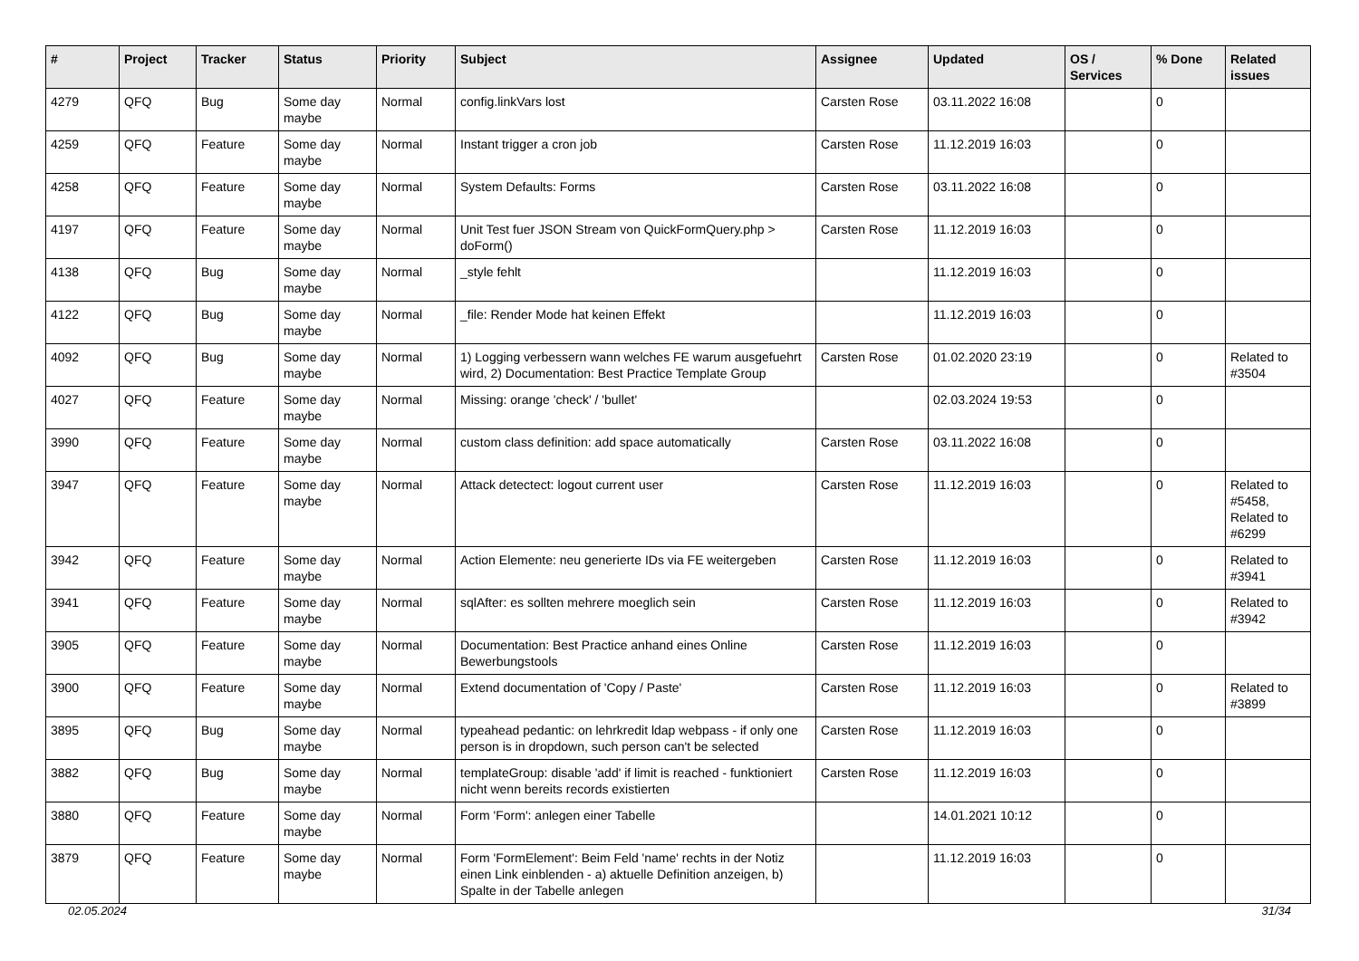| # | Project | Tracker | Status | Priority | Subject | Assignee | Updated | OS / Services | % Done | Related issues |
| --- | --- | --- | --- | --- | --- | --- | --- | --- | --- | --- |
| 4279 | QFQ | Bug | Some day maybe | Normal | config.linkVars lost | Carsten Rose | 03.11.2022 16:08 | | 0 | |
| 4259 | QFQ | Feature | Some day maybe | Normal | Instant trigger a cron job | Carsten Rose | 11.12.2019 16:03 | | 0 | |
| 4258 | QFQ | Feature | Some day maybe | Normal | System Defaults: Forms | Carsten Rose | 03.11.2022 16:08 | | 0 | |
| 4197 | QFQ | Feature | Some day maybe | Normal | Unit Test fuer JSON Stream von QuickFormQuery.php > doForm() | Carsten Rose | 11.12.2019 16:03 | | 0 | |
| 4138 | QFQ | Bug | Some day maybe | Normal | _style fehlt | | 11.12.2019 16:03 | | 0 | |
| 4122 | QFQ | Bug | Some day maybe | Normal | _file: Render Mode hat keinen Effekt | | 11.12.2019 16:03 | | 0 | |
| 4092 | QFQ | Bug | Some day maybe | Normal | 1) Logging verbessern wann welches FE warum ausgefuehrt wird, 2) Documentation: Best Practice Template Group | Carsten Rose | 01.02.2020 23:19 | | 0 | Related to #3504 |
| 4027 | QFQ | Feature | Some day maybe | Normal | Missing: orange 'check' / 'bullet' | | 02.03.2024 19:53 | | 0 | |
| 3990 | QFQ | Feature | Some day maybe | Normal | custom class definition: add space automatically | Carsten Rose | 03.11.2022 16:08 | | 0 | |
| 3947 | QFQ | Feature | Some day maybe | Normal | Attack detectect: logout current user | Carsten Rose | 11.12.2019 16:03 | | 0 | Related to #5458, Related to #6299 |
| 3942 | QFQ | Feature | Some day maybe | Normal | Action Elemente: neu generierte IDs via FE weitergeben | Carsten Rose | 11.12.2019 16:03 | | 0 | Related to #3941 |
| 3941 | QFQ | Feature | Some day maybe | Normal | sqlAfter: es sollten mehrere moeglich sein | Carsten Rose | 11.12.2019 16:03 | | 0 | Related to #3942 |
| 3905 | QFQ | Feature | Some day maybe | Normal | Documentation: Best Practice anhand eines Online Bewerbungstools | Carsten Rose | 11.12.2019 16:03 | | 0 | |
| 3900 | QFQ | Feature | Some day maybe | Normal | Extend documentation of 'Copy / Paste' | Carsten Rose | 11.12.2019 16:03 | | 0 | Related to #3899 |
| 3895 | QFQ | Bug | Some day maybe | Normal | typeahead pedantic: on lehrkredit ldap webpass - if only one person is in dropdown, such person can't be selected | Carsten Rose | 11.12.2019 16:03 | | 0 | |
| 3882 | QFQ | Bug | Some day maybe | Normal | templateGroup: disable 'add' if limit is reached - funktioniert nicht wenn bereits records existierten | Carsten Rose | 11.12.2019 16:03 | | 0 | |
| 3880 | QFQ | Feature | Some day maybe | Normal | Form 'Form': anlegen einer Tabelle | | 14.01.2021 10:12 | | 0 | |
| 3879 | QFQ | Feature | Some day maybe | Normal | Form 'FormElement': Beim Feld 'name' rechts in der Notiz einen Link einblenden - a) aktuelle Definition anzeigen, b) Spalte in der Tabelle anlegen | | 11.12.2019 16:03 | | 0 | |
02.05.2024 31/34